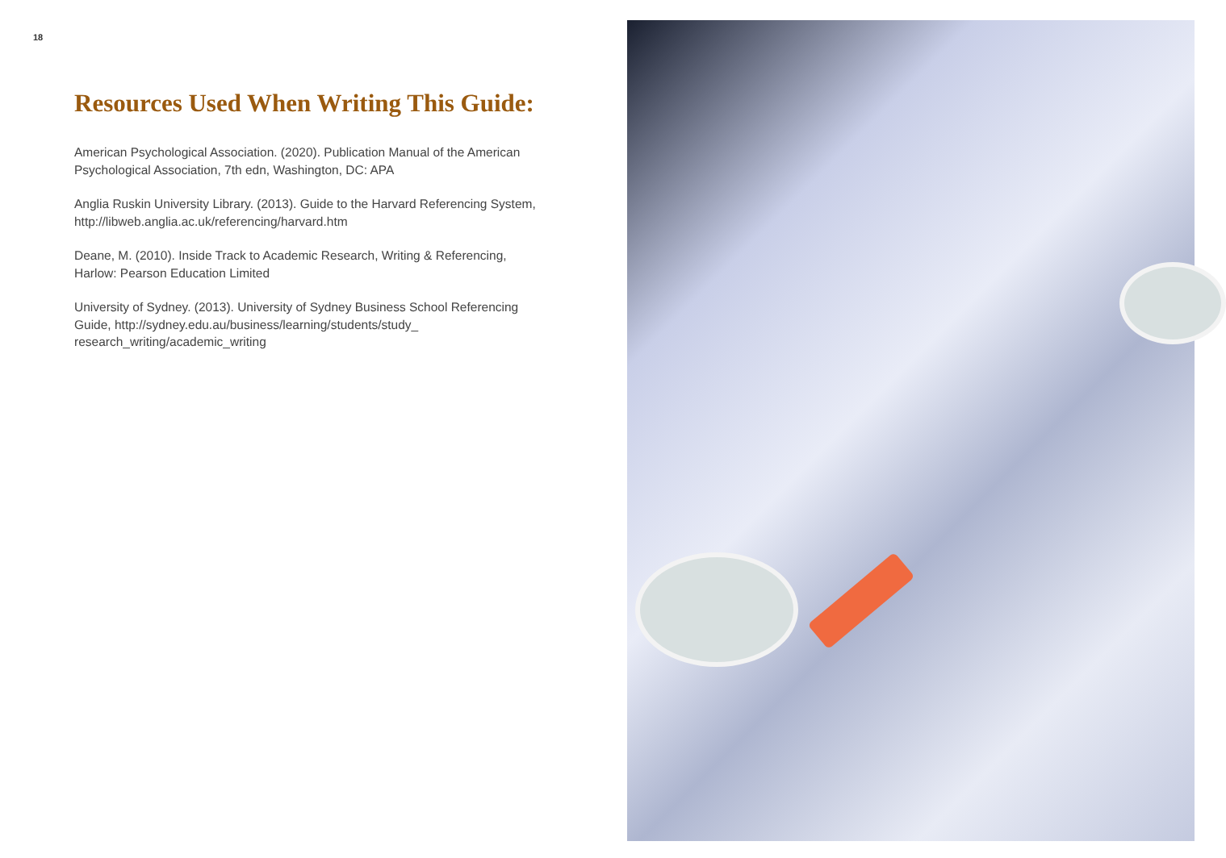18
Resources Used When Writing This Guide:
American Psychological Association. (2020). Publication Manual of the American Psychological Association, 7th edn, Washington, DC: APA
Anglia Ruskin University Library. (2013). Guide to the Harvard Referencing System, http://libweb.anglia.ac.uk/referencing/harvard.htm
Deane, M. (2010). Inside Track to Academic Research, Writing & Referencing, Harlow: Pearson Education Limited
University of Sydney. (2013). University of Sydney Business School Referencing Guide, http://sydney.edu.au/business/learning/students/study_ research_writing/academic_writing